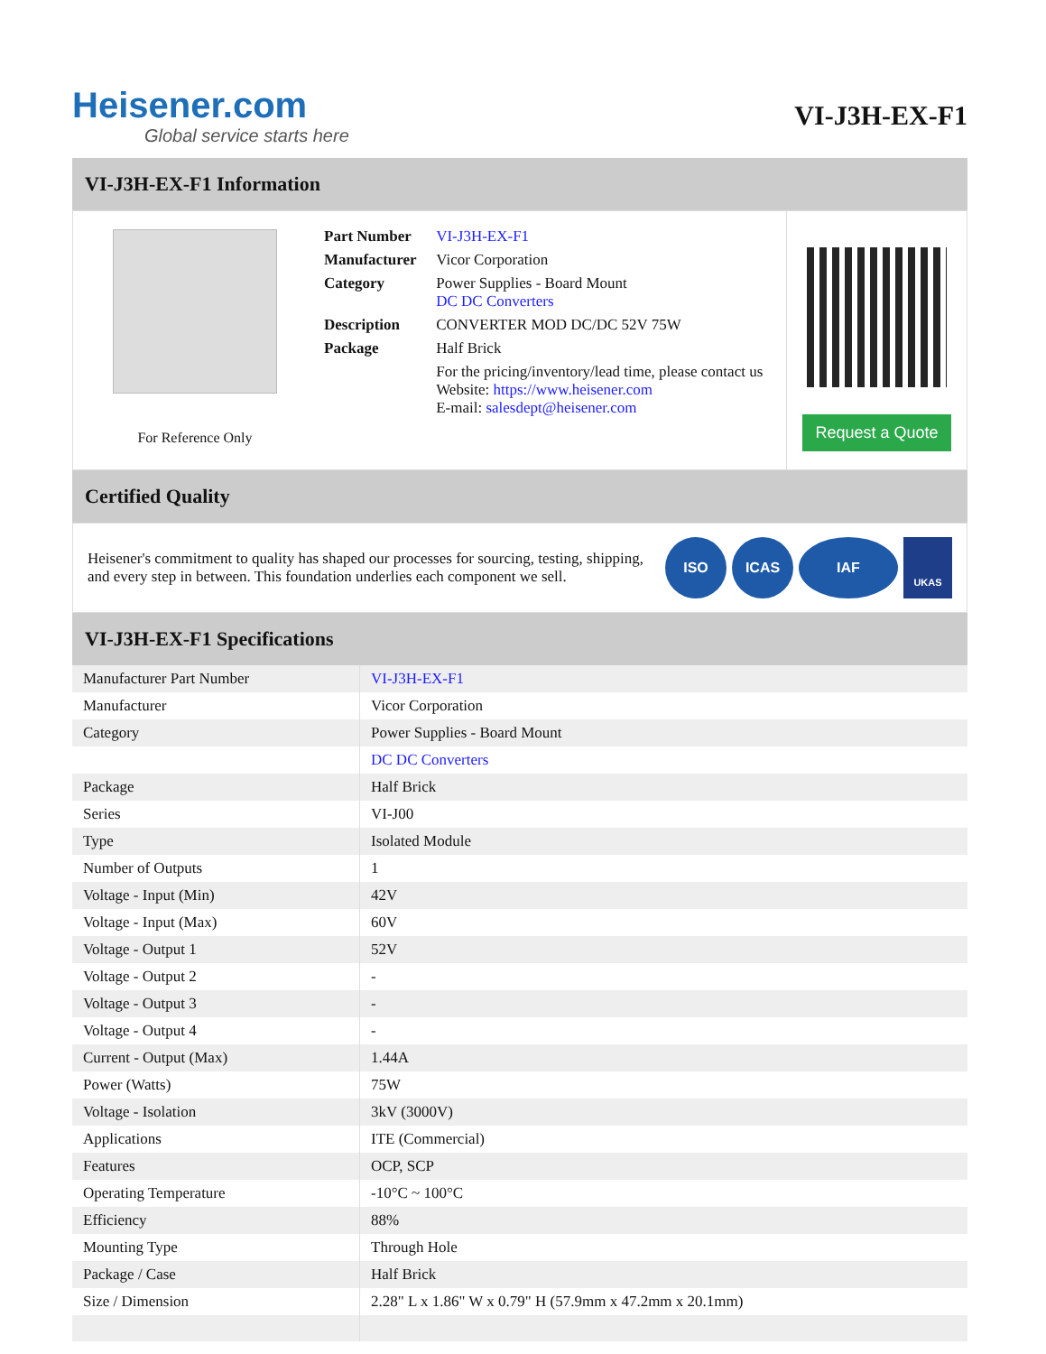Heisener.com
Global service starts here
VI-J3H-EX-F1
VI-J3H-EX-F1 Information
For Reference Only
| Part Number | VI-J3H-EX-F1 |
| Manufacturer | Vicor Corporation |
| Category | Power Supplies - Board Mount DC DC Converters |
| Description | CONVERTER MOD DC/DC 52V 75W |
| Package | Half Brick |
| | For the pricing/inventory/lead time, please contact us Website: https://www.heisener.com E-mail: salesdept@heisener.com |
Request a Quote
Certified Quality
Heisener's commitment to quality has shaped our processes for sourcing, testing, shipping, and every step in between. This foundation underlies each component we sell.
ISO ICAS IAF UKAS
VI-J3H-EX-F1 Specifications
| Manufacturer Part Number | VI-J3H-EX-F1 |
| Manufacturer | Vicor Corporation |
| Category | Power Supplies - Board Mount |
| | DC DC Converters |
| Package | Half Brick |
| Series | VI-J00 |
| Type | Isolated Module |
| Number of Outputs | 1 |
| Voltage - Input (Min) | 42V |
| Voltage - Input (Max) | 60V |
| Voltage - Output 1 | 52V |
| Voltage - Output 2 | - |
| Voltage - Output 3 | - |
| Voltage - Output 4 | - |
| Current - Output (Max) | 1.44A |
| Power (Watts) | 75W |
| Voltage - Isolation | 3kV (3000V) |
| Applications | ITE (Commercial) |
| Features | OCP, SCP |
| Operating Temperature | -10°C ~ 100°C |
| Efficiency | 88% |
| Mounting Type | Through Hole |
| Package / Case | Half Brick |
| Size / Dimension | 2.28" L x 1.86" W x 0.79" H (57.9mm x 47.2mm x 20.1mm) |